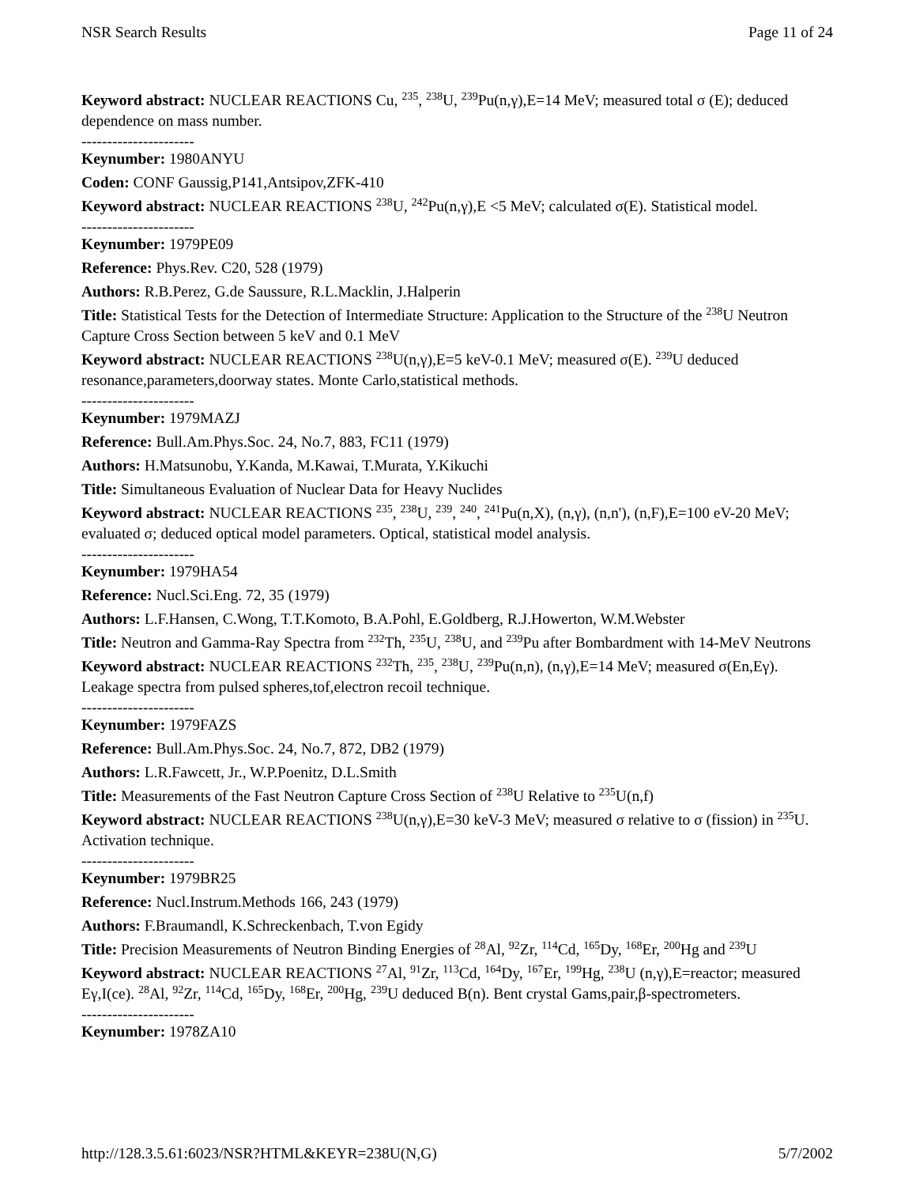NSR Search Results Page 11 of 24
Keyword abstract: NUCLEAR REACTIONS Cu, <sup>235</sup>, <sup>238</sup>U, <sup>239</sup>Pu(n,γ),E=14 MeV; measured total σ (E); deduced dependence on mass number.
----------------------
Keynumber: 1980ANYU
Coden: CONF Gaussig,P141,Antsipov,ZFK-410
Keyword abstract: NUCLEAR REACTIONS <sup>238</sup>U, <sup>242</sup>Pu(n,γ),E <5 MeV; calculated σ(E). Statistical model.
----------------------
Keynumber: 1979PE09
Reference: Phys.Rev. C20, 528 (1979)
Authors: R.B.Perez, G.de Saussure, R.L.Macklin, J.Halperin
Title: Statistical Tests for the Detection of Intermediate Structure: Application to the Structure of the <sup>238</sup>U Neutron Capture Cross Section between 5 keV and 0.1 MeV
Keyword abstract: NUCLEAR REACTIONS <sup>238</sup>U(n,γ),E=5 keV-0.1 MeV; measured σ(E). <sup>239</sup>U deduced resonance,parameters,doorway states. Monte Carlo,statistical methods.
----------------------
Keynumber: 1979MAZJ
Reference: Bull.Am.Phys.Soc. 24, No.7, 883, FC11 (1979)
Authors: H.Matsunobu, Y.Kanda, M.Kawai, T.Murata, Y.Kikuchi
Title: Simultaneous Evaluation of Nuclear Data for Heavy Nuclides
Keyword abstract: NUCLEAR REACTIONS <sup>235</sup>, <sup>238</sup>U, <sup>239</sup>, <sup>240</sup>, <sup>241</sup>Pu(n,X), (n,γ), (n,n'), (n,F),E=100 eV-20 MeV; evaluated σ; deduced optical model parameters. Optical, statistical model analysis.
----------------------
Keynumber: 1979HA54
Reference: Nucl.Sci.Eng. 72, 35 (1979)
Authors: L.F.Hansen, C.Wong, T.T.Komoto, B.A.Pohl, E.Goldberg, R.J.Howerton, W.M.Webster
Title: Neutron and Gamma-Ray Spectra from <sup>232</sup>Th, <sup>235</sup>U, <sup>238</sup>U, and <sup>239</sup>Pu after Bombardment with 14-MeV Neutrons
Keyword abstract: NUCLEAR REACTIONS <sup>232</sup>Th, <sup>235</sup>, <sup>238</sup>U, <sup>239</sup>Pu(n,n), (n,γ),E=14 MeV; measured σ(En,Eγ). Leakage spectra from pulsed spheres,tof,electron recoil technique.
----------------------
Keynumber: 1979FAZS
Reference: Bull.Am.Phys.Soc. 24, No.7, 872, DB2 (1979)
Authors: L.R.Fawcett, Jr., W.P.Poenitz, D.L.Smith
Title: Measurements of the Fast Neutron Capture Cross Section of <sup>238</sup>U Relative to <sup>235</sup>U(n,f)
Keyword abstract: NUCLEAR REACTIONS <sup>238</sup>U(n,γ),E=30 keV-3 MeV; measured σ relative to σ (fission) in <sup>235</sup>U. Activation technique.
----------------------
Keynumber: 1979BR25
Reference: Nucl.Instrum.Methods 166, 243 (1979)
Authors: F.Braumandl, K.Schreckenbach, T.von Egidy
Title: Precision Measurements of Neutron Binding Energies of <sup>28</sup>Al, <sup>92</sup>Zr, <sup>114</sup>Cd, <sup>165</sup>Dy, <sup>168</sup>Er, <sup>200</sup>Hg and <sup>239</sup>U
Keyword abstract: NUCLEAR REACTIONS <sup>27</sup>Al, <sup>91</sup>Zr, <sup>113</sup>Cd, <sup>164</sup>Dy, <sup>167</sup>Er, <sup>199</sup>Hg, <sup>238</sup>U (n,γ),E=reactor; measured Eγ,I(ce). <sup>28</sup>Al, <sup>92</sup>Zr, <sup>114</sup>Cd, <sup>165</sup>Dy, <sup>168</sup>Er, <sup>200</sup>Hg, <sup>239</sup>U deduced B(n). Bent crystal Gams,pair,β-spectrometers.
----------------------
Keynumber: 1978ZA10
http://128.3.5.61:6023/NSR?HTML&KEYR=238U(N,G) 5/7/2002